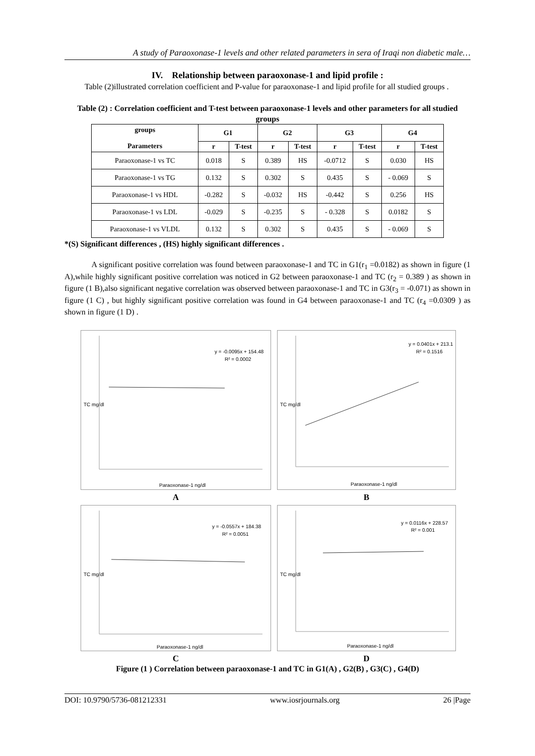A study of Paraoxonase-1 levels and other related parameters in sera of Iraqi non diabetic male…
IV. Relationship between paraoxonase-1 and lipid profile :
Table (2)illustrated correlation coefficient and P-value for paraoxonase-1 and lipid profile for all studied groups .
Table (2) : Correlation coefficient and T-test between paraoxonase-1 levels and other parameters for all studied groups
| groups Parameters | G1 | | G2 | | G3 | | G4 | |
| --- | --- | --- | --- | --- | --- | --- | --- | --- |
| | r | T-test | r | T-test | r | T-test | r | T-test |
| Paraoxonase-1 vs TC | 0.018 | S | 0.389 | HS | -0.0712 | S | 0.030 | HS |
| Paraoxonase-1 vs TG | 0.132 | S | 0.302 | S | 0.435 | S | - 0.069 | S |
| Paraoxonase-1 vs HDL | -0.282 | S | -0.032 | HS | -0.442 | S | 0.256 | HS |
| Paraoxonase-1 vs LDL | -0.029 | S | -0.235 | S | - 0.328 | S | 0.0182 | S |
| Paraoxonase-1 vs VLDL | 0.132 | S | 0.302 | S | 0.435 | S | - 0.069 | S |
*(S) Significant differences , (HS) highly significant differences .
A significant positive correlation was found between paraoxonase-1 and TC in G1(r<sub>1</sub> =0.0182) as shown in figure (1 A),while highly significant positive correlation was noticed in G2 between paraoxonase-1 and TC (r<sub>2</sub> = 0.389 ) as shown in figure (1 B),also significant negative correlation was observed between paraoxonase-1 and TC in G3(r<sub>3</sub> = -0.071) as shown in figure (1 C) , but highly significant positive correlation was found in G4 between paraoxonase-1 and TC (r<sub>4</sub> =0.0309 ) as shown in figure (1 D) .
TC mg/dl
y = -0.0095x + 154.48
R² = 0.0002
Paraoxonase-1 ng/dl
TC mg/dl
y = 0.0401x + 213.1
R² = 0.1516
Paraoxonase-1 ng/dl
A
B
TC mg/dl
y = -0.0557x + 184.38
R² = 0.0051
Paraoxonase-1 ng/dl
TC mg/dl
y = 0.0116x + 228.57
R² = 0.001
Paraoxonase-1 ng/dl
C
D
Figure (1 ) Correlation between paraoxonase-1 and TC in G1(A) , G2(B) , G3(C) , G4(D)
DOI: 10.9790/5736-081212331 www.iosrjournals.org 26 |Page